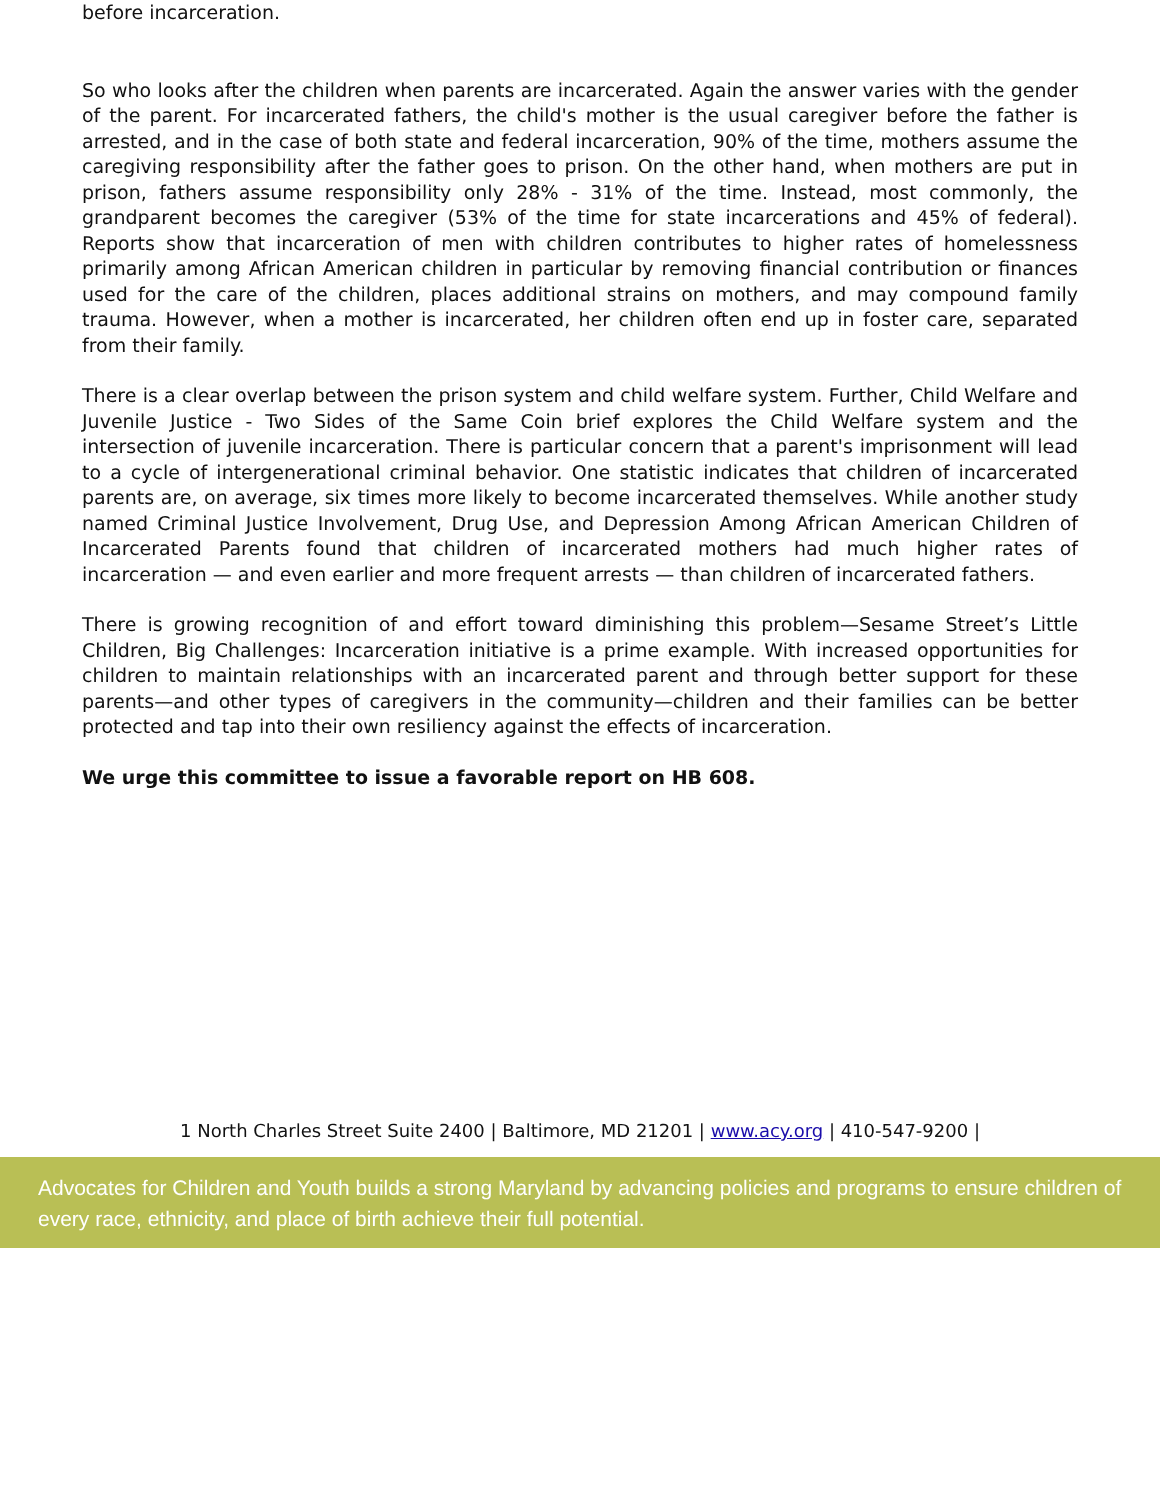before incarceration.
So who looks after the children when parents are incarcerated. Again the answer varies with the gender of the parent. For incarcerated fathers, the child's mother is the usual caregiver before the father is arrested, and in the case of both state and federal incarceration, 90% of the time, mothers assume the caregiving responsibility after the father goes to prison. On the other hand, when mothers are put in prison, fathers assume responsibility only 28% - 31% of the time. Instead, most commonly, the grandparent becomes the caregiver (53% of the time for state incarcerations and 45% of federal). Reports show that incarceration of men with children contributes to higher rates of homelessness primarily among African American children in particular by removing financial contribution or finances used for the care of the children, places additional strains on mothers, and may compound family trauma. However, when a mother is incarcerated, her children often end up in foster care, separated from their family.
There is a clear overlap between the prison system and child welfare system. Further, Child Welfare and Juvenile Justice - Two Sides of the Same Coin brief explores the Child Welfare system and the intersection of juvenile incarceration. There is particular concern that a parent's imprisonment will lead to a cycle of intergenerational criminal behavior. One statistic indicates that children of incarcerated parents are, on average, six times more likely to become incarcerated themselves. While another study named Criminal Justice Involvement, Drug Use, and Depression Among African American Children of Incarcerated Parents found that children of incarcerated mothers had much higher rates of incarceration — and even earlier and more frequent arrests — than children of incarcerated fathers.
There is growing recognition of and effort toward diminishing this problem—Sesame Street’s Little Children, Big Challenges: Incarceration initiative is a prime example. With increased opportunities for children to maintain relationships with an incarcerated parent and through better support for these parents—and other types of caregivers in the community—children and their families can be better protected and tap into their own resiliency against the effects of incarceration.
We urge this committee to issue a favorable report on HB 608.
1 North Charles Street Suite 2400 | Baltimore, MD 21201 | www.acy.org | 410-547-9200 |
Advocates for Children and Youth builds a strong Maryland by advancing policies and programs to ensure children of every race, ethnicity, and place of birth achieve their full potential.